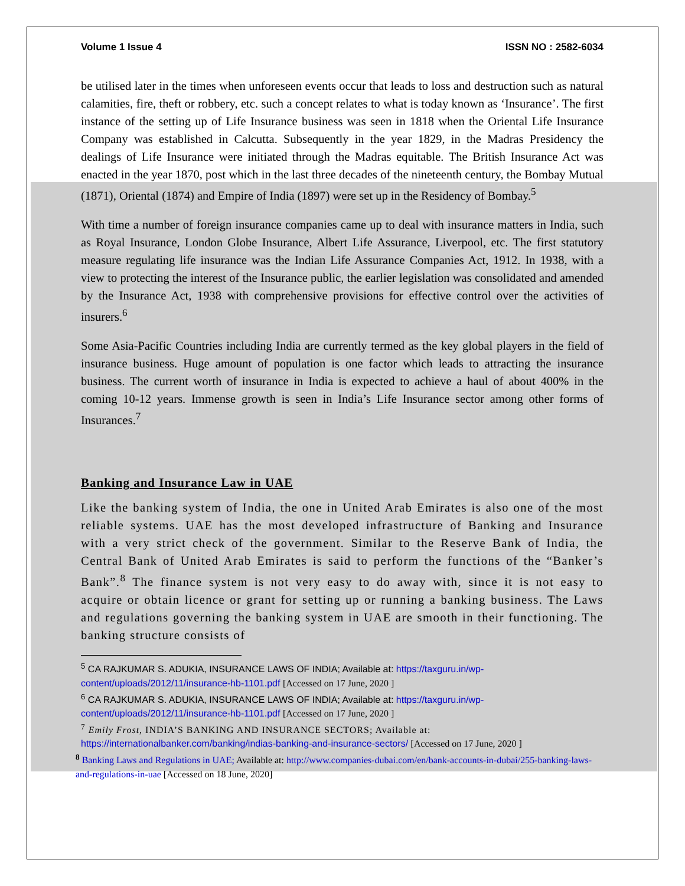Volume 1 Issue 4 ISSN NO : 2582-6034
be utilised later in the times when unforeseen events occur that leads to loss and destruction such as natural calamities, fire, theft or robbery, etc. such a concept relates to what is today known as ‘Insurance’. The first instance of the setting up of Life Insurance business was seen in 1818 when the Oriental Life Insurance Company was established in Calcutta. Subsequently in the year 1829, in the Madras Presidency the dealings of Life Insurance were initiated through the Madras equitable. The British Insurance Act was enacted in the year 1870, post which in the last three decades of the nineteenth century, the Bombay Mutual (1871), Oriental (1874) and Empire of India (1897) were set up in the Residency of Bombay.<sup>5</sup>
With time a number of foreign insurance companies came up to deal with insurance matters in India, such as Royal Insurance, London Globe Insurance, Albert Life Assurance, Liverpool, etc. The first statutory measure regulating life insurance was the Indian Life Assurance Companies Act, 1912. In 1938, with a view to protecting the interest of the Insurance public, the earlier legislation was consolidated and amended by the Insurance Act, 1938 with comprehensive provisions for effective control over the activities of insurers.<sup>6</sup>
Some Asia-Pacific Countries including India are currently termed as the key global players in the field of insurance business. Huge amount of population is one factor which leads to attracting the insurance business. The current worth of insurance in India is expected to achieve a haul of about 400% in the coming 10-12 years. Immense growth is seen in India’s Life Insurance sector among other forms of Insurances.<sup>7</sup>
Banking and Insurance Law in UAE
Like the banking system of India, the one in United Arab Emirates is also one of the most reliable systems. UAE has the most developed infrastructure of Banking and Insurance with a very strict check of the government. Similar to the Reserve Bank of India, the Central Bank of United Arab Emirates is said to perform the functions of the “Banker’s Bank”.<sup>8</sup> The finance system is not very easy to do away with, since it is not easy to acquire or obtain licence or grant for setting up or running a banking business. The Laws and regulations governing the banking system in UAE are smooth in their functioning. The banking structure consists of
<sup>5</sup> CA RAJKUMAR S. ADUKIA, INSURANCE LAWS OF INDIA; Available at: https://taxguru.in/wp-content/uploads/2012/11/insurance-hb-1101.pdf [Accessed on 17 June, 2020 ]
<sup>6</sup> CA RAJKUMAR S. ADUKIA, INSURANCE LAWS OF INDIA; Available at: https://taxguru.in/wp-content/uploads/2012/11/insurance-hb-1101.pdf [Accessed on 17 June, 2020 ]
<sup>7</sup> Emily Frost, INDIA’S BANKING AND INSURANCE SECTORS; Available at:
https://internationalbanker.com/banking/indias-banking-and-insurance-sectors/ [Accessed on 17 June, 2020 ]
<sup>8</sup> Banking Laws and Regulations in UAE; Available at: http://www.companies-dubai.com/en/bank-accounts-in-dubai/255-banking-laws-and-regulations-in-uae [Accessed on 18 June, 2020]